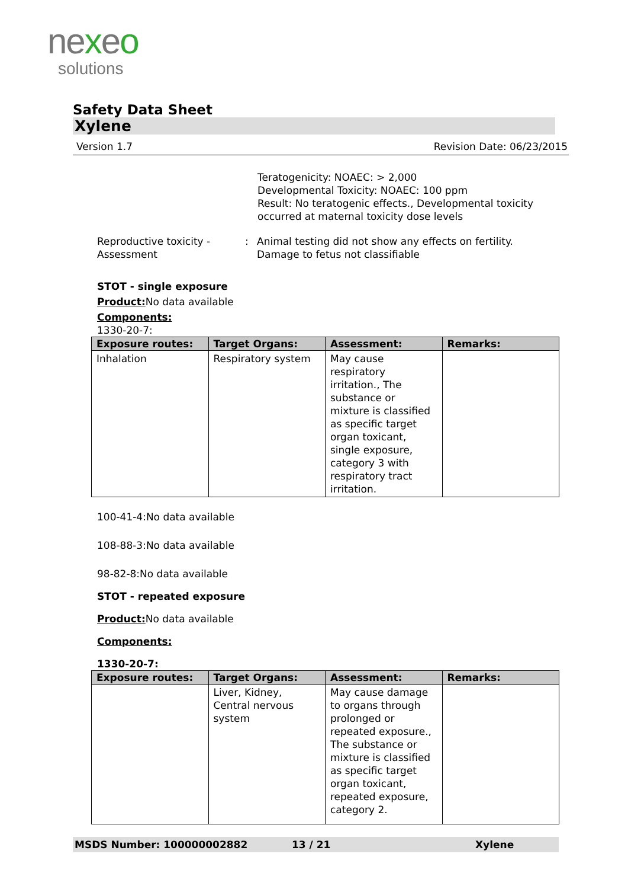nexeo
solutions
Safety Data Sheet
Xylene
Version 1.7 Revision Date: 06/23/2015
Teratogenicity: NOAEC: > 2,000
Developmental Toxicity: NOAEC: 100 ppm
Result: No teratogenic effects., Developmental toxicity occurred at maternal toxicity dose levels
Reproductive toxicity - Assessment
: Animal testing did not show any effects on fertility.
Damage to fetus not classifiable
STOT - single exposure
Product: No data available
Components:
1330-20-7:
| Exposure routes: | Target Organs: | Assessment: | Remarks: |
| --- | --- | --- | --- |
| Inhalation | Respiratory system | May cause respiratory irritation., The substance or mixture is classified as specific target organ toxicant, single exposure, category 3 with respiratory tract irritation. | |
100-41-4:No data available
108-88-3:No data available
98-82-8:No data available
STOT - repeated exposure
Product: No data available
Components:
1330-20-7:
| Exposure routes: | Target Organs: | Assessment: | Remarks: |
| --- | --- | --- | --- |
| | Liver, Kidney, Central nervous system | May cause damage to organs through prolonged or repeated exposure., The substance or mixture is classified as specific target organ toxicant, repeated exposure, category 2. | |
MSDS Number: 100000002882 13 / 21 Xylene